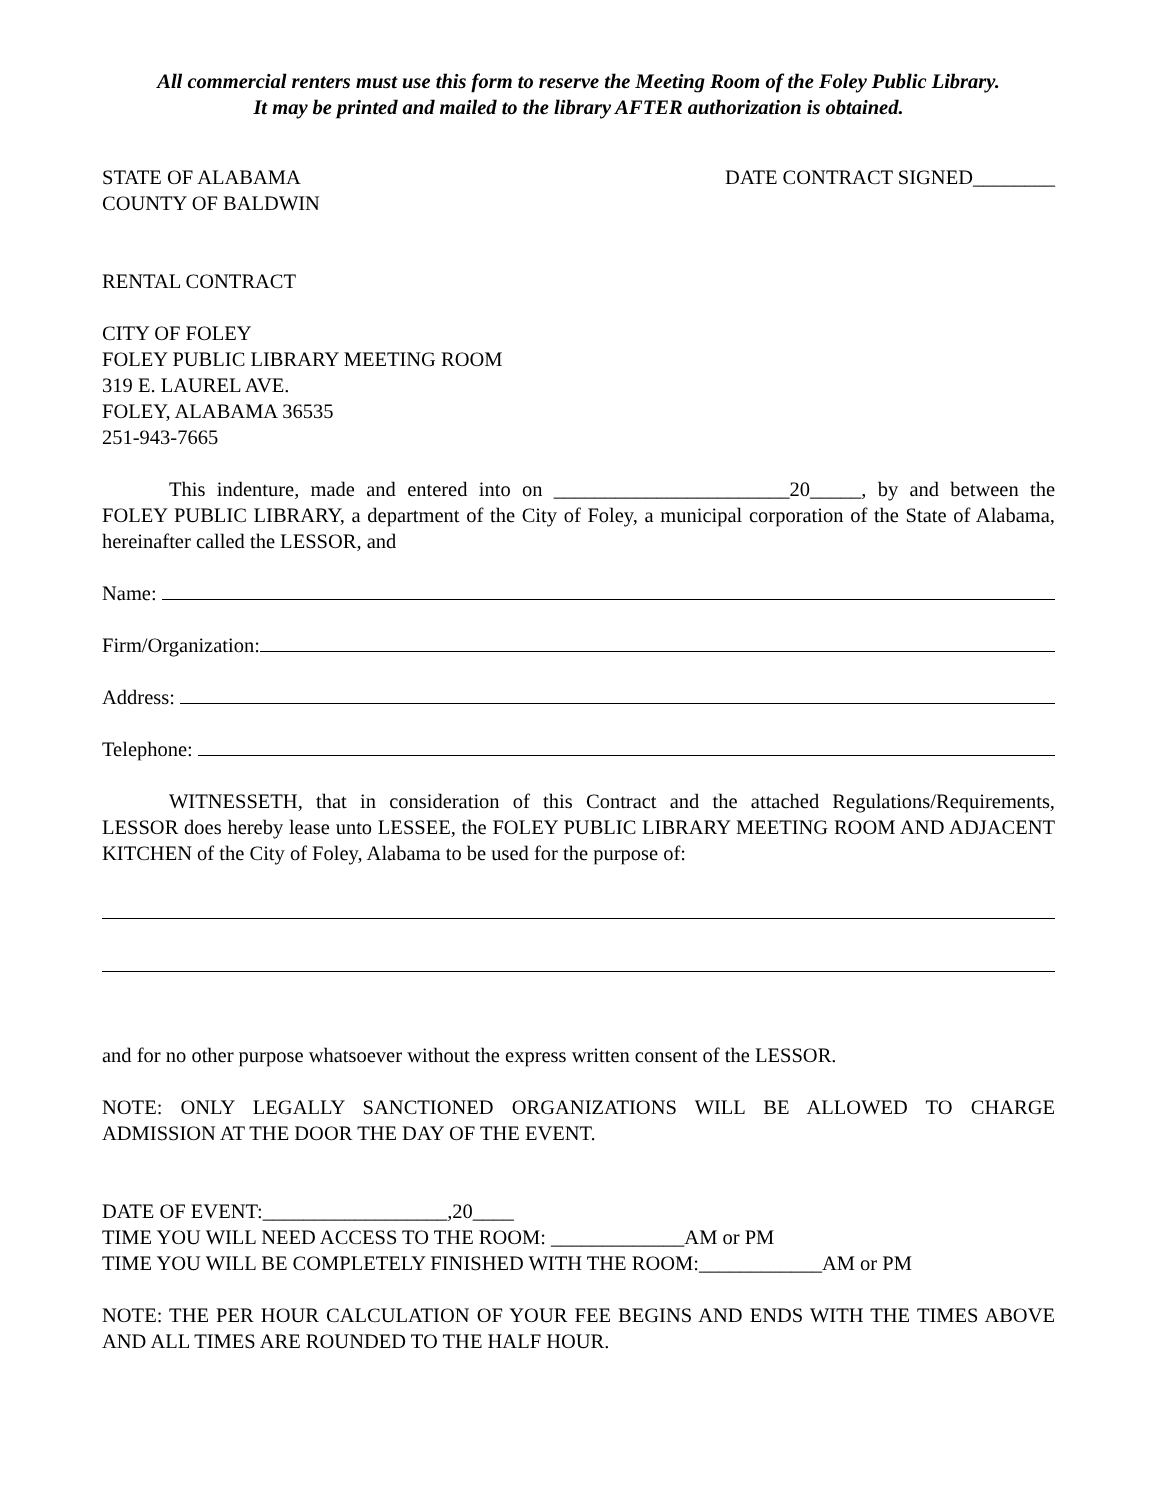All commercial renters must use this form to reserve the Meeting Room of the Foley Public Library.
It may be printed and mailed to the library AFTER authorization is obtained.
STATE OF ALABAMA
COUNTY OF BALDWIN DATE CONTRACT SIGNED________
RENTAL CONTRACT
CITY OF FOLEY
FOLEY PUBLIC LIBRARY MEETING ROOM
319 E. LAUREL AVE.
FOLEY, ALABAMA 36535
251-943-7665
This indenture, made and entered into on _______________________20_____, by and between the FOLEY PUBLIC LIBRARY, a department of the City of Foley, a municipal corporation of the State of Alabama, hereinafter called the LESSOR, and
Name:
Firm/Organization:
Address:
Telephone:
WITNESSETH, that in consideration of this Contract and the attached Regulations/Requirements, LESSOR does hereby lease unto LESSEE, the FOLEY PUBLIC LIBRARY MEETING ROOM AND ADJACENT KITCHEN of the City of Foley, Alabama to be used for the purpose of:
and for no other purpose whatsoever without the express written consent of the LESSOR.
NOTE: ONLY LEGALLY SANCTIONED ORGANIZATIONS WILL BE ALLOWED TO CHARGE ADMISSION AT THE DOOR THE DAY OF THE EVENT.
DATE OF EVENT:__________________,20____
TIME YOU WILL NEED ACCESS TO THE ROOM: _____________AM or PM
TIME YOU WILL BE COMPLETELY FINISHED WITH THE ROOM:____________AM or PM
NOTE: THE PER HOUR CALCULATION OF YOUR FEE BEGINS AND ENDS WITH THE TIMES ABOVE AND ALL TIMES ARE ROUNDED TO THE HALF HOUR.